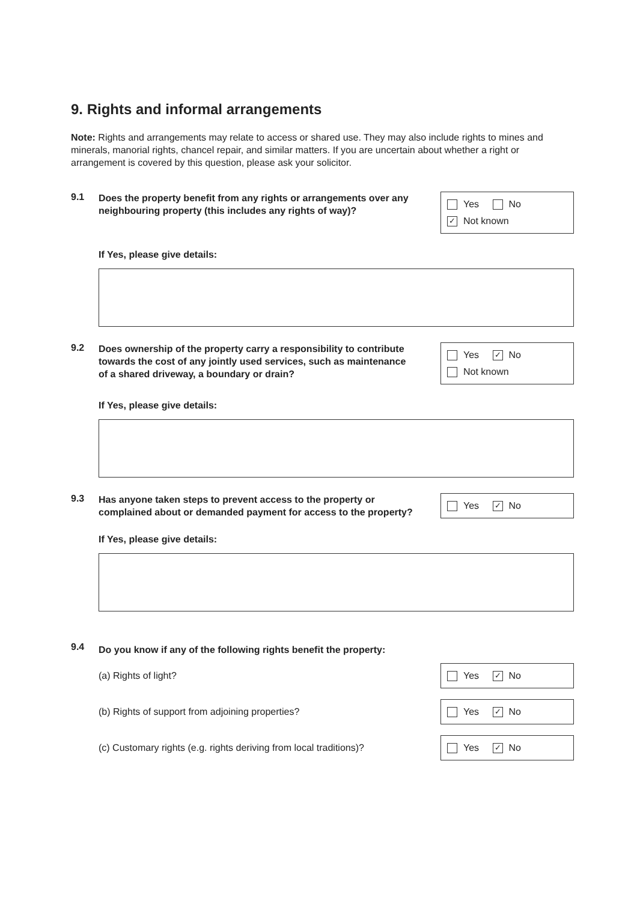9. Rights and informal arrangements
Note: Rights and arrangements may relate to access or shared use. They may also include rights to mines and minerals, manorial rights, chancel repair, and similar matters. If you are uncertain about whether a right or arrangement is covered by this question, please ask your solicitor.
9.1
Does the property benefit from any rights or arrangements over any neighbouring property (this includes any rights of way)?
Yes No
✓ Not known
If Yes, please give details:
9.2
Does ownership of the property carry a responsibility to contribute towards the cost of any jointly used services, such as maintenance of a shared driveway, a boundary or drain?
Yes ✓ No
Not known
If Yes, please give details:
9.3
Has anyone taken steps to prevent access to the property or complained about or demanded payment for access to the property?
Yes ✓ No
If Yes, please give details:
9.4
Do you know if any of the following rights benefit the property:
(a) Rights of light?
Yes ✓ No
(b) Rights of support from adjoining properties?
Yes ✓ No
(c) Customary rights (e.g. rights deriving from local traditions)?
Yes ✓ No